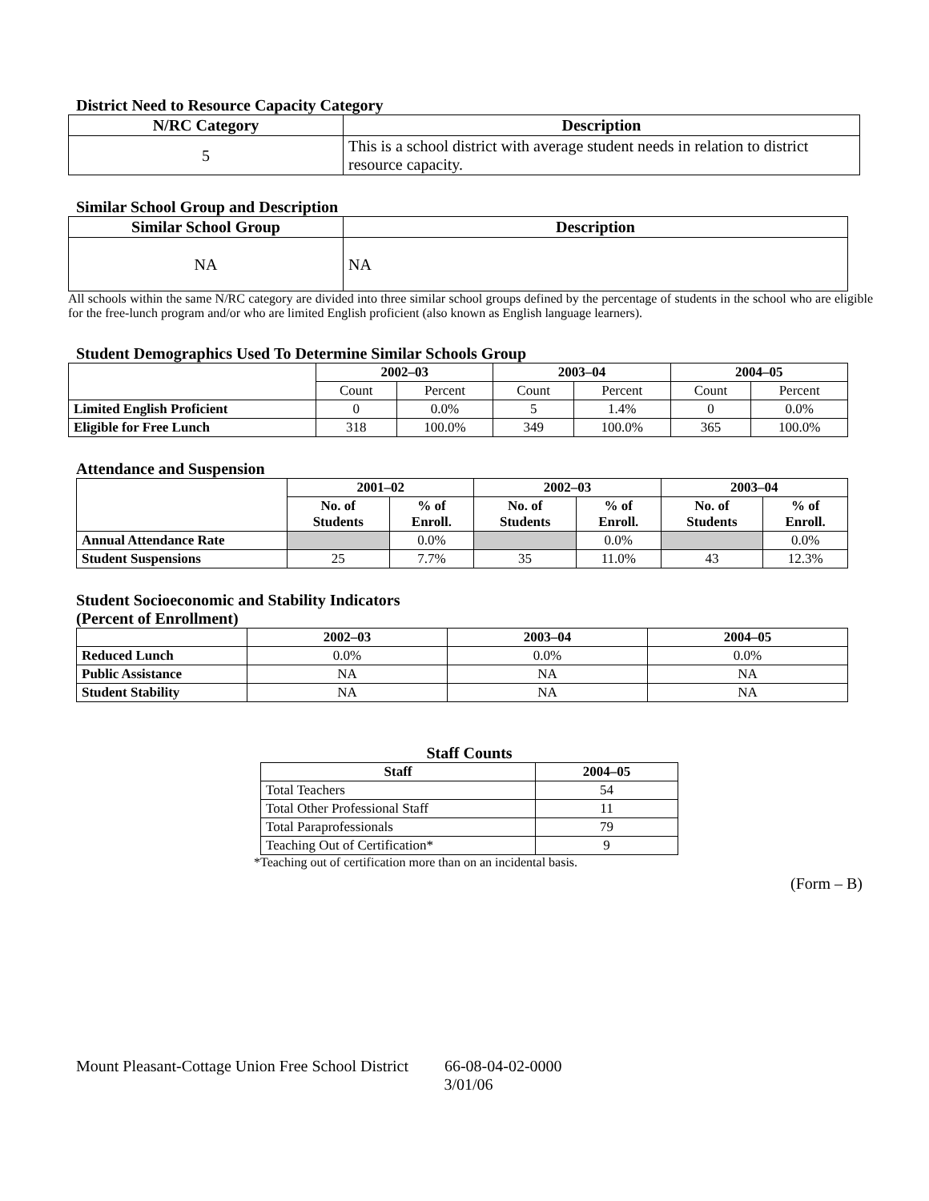District Need to Resource Capacity Category
| N/RC Category | Description |
| --- | --- |
| 5 | This is a school district with average student needs in relation to district resource capacity. |
Similar School Group and Description
| Similar School Group | Description |
| --- | --- |
| NA | NA |
All schools within the same N/RC category are divided into three similar school groups defined by the percentage of students in the school who are eligible for the free-lunch program and/or who are limited English proficient (also known as English language learners).
Student Demographics Used To Determine Similar Schools Group
| | 2002–03 | | 2003–04 | | 2004–05 | |
| | Count | Percent | Count | Percent | Count | Percent |
| Limited English Proficient | 0 | 0.0% | 5 | 1.4% | 0 | 0.0% |
| Eligible for Free Lunch | 318 | 100.0% | 349 | 100.0% | 365 | 100.0% |
Attendance and Suspension
| | 2001–02 | | 2002–03 | | 2003–04 | |
| | No. of Students | % of Enroll. | No. of Students | % of Enroll. | No. of Students | % of Enroll. |
| Annual Attendance Rate | | 0.0% | | 0.0% | | 0.0% |
| Student Suspensions | 25 | 7.7% | 35 | 11.0% | 43 | 12.3% |
Student Socioeconomic and Stability Indicators
(Percent of Enrollment)
| | 2002–03 | 2003–04 | 2004–05 |
| Reduced Lunch | 0.0% | 0.0% | 0.0% |
| Public Assistance | NA | NA | NA |
| Student Stability | NA | NA | NA |
Staff Counts
| Staff | 2004–05 |
| --- | --- |
| Total Teachers | 54 |
| Total Other Professional Staff | 11 |
| Total Paraprofessionals | 79 |
| Teaching Out of Certification* | 9 |
*Teaching out of certification more than on an incidental basis.
(Form – B)
Mount Pleasant-Cottage Union Free School District 66-08-04-02-0000
3/01/06